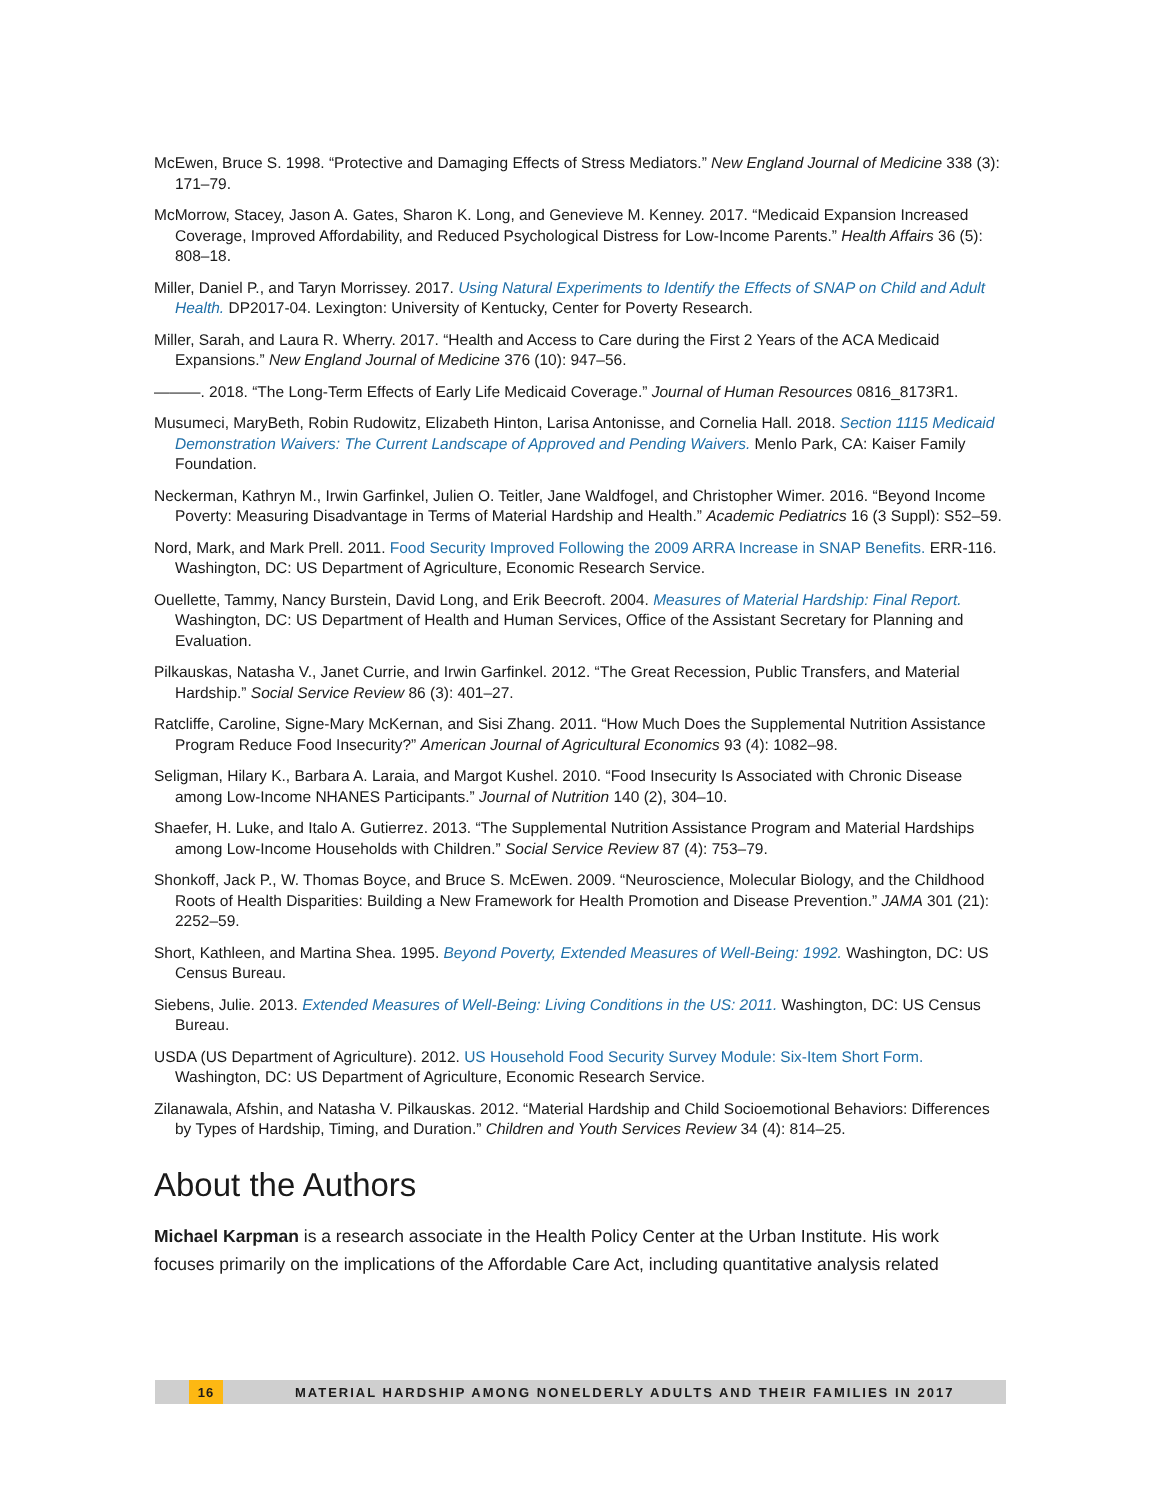McEwen, Bruce S. 1998. “Protective and Damaging Effects of Stress Mediators.” New England Journal of Medicine 338 (3): 171–79.
McMorrow, Stacey, Jason A. Gates, Sharon K. Long, and Genevieve M. Kenney. 2017. “Medicaid Expansion Increased Coverage, Improved Affordability, and Reduced Psychological Distress for Low-Income Parents.” Health Affairs 36 (5): 808–18.
Miller, Daniel P., and Taryn Morrissey. 2017. Using Natural Experiments to Identify the Effects of SNAP on Child and Adult Health. DP2017-04. Lexington: University of Kentucky, Center for Poverty Research.
Miller, Sarah, and Laura R. Wherry. 2017. “Health and Access to Care during the First 2 Years of the ACA Medicaid Expansions.” New England Journal of Medicine 376 (10): 947–56.
———. 2018. “The Long-Term Effects of Early Life Medicaid Coverage.” Journal of Human Resources 0816_8173R1.
Musumeci, MaryBeth, Robin Rudowitz, Elizabeth Hinton, Larisa Antonisse, and Cornelia Hall. 2018. Section 1115 Medicaid Demonstration Waivers: The Current Landscape of Approved and Pending Waivers. Menlo Park, CA: Kaiser Family Foundation.
Neckerman, Kathryn M., Irwin Garfinkel, Julien O. Teitler, Jane Waldfogel, and Christopher Wimer. 2016. “Beyond Income Poverty: Measuring Disadvantage in Terms of Material Hardship and Health.” Academic Pediatrics 16 (3 Suppl): S52–59.
Nord, Mark, and Mark Prell. 2011. Food Security Improved Following the 2009 ARRA Increase in SNAP Benefits. ERR-116. Washington, DC: US Department of Agriculture, Economic Research Service.
Ouellette, Tammy, Nancy Burstein, David Long, and Erik Beecroft. 2004. Measures of Material Hardship: Final Report. Washington, DC: US Department of Health and Human Services, Office of the Assistant Secretary for Planning and Evaluation.
Pilkauskas, Natasha V., Janet Currie, and Irwin Garfinkel. 2012. “The Great Recession, Public Transfers, and Material Hardship.” Social Service Review 86 (3): 401–27.
Ratcliffe, Caroline, Signe-Mary McKernan, and Sisi Zhang. 2011. “How Much Does the Supplemental Nutrition Assistance Program Reduce Food Insecurity?” American Journal of Agricultural Economics 93 (4): 1082–98.
Seligman, Hilary K., Barbara A. Laraia, and Margot Kushel. 2010. “Food Insecurity Is Associated with Chronic Disease among Low-Income NHANES Participants.” Journal of Nutrition 140 (2), 304–10.
Shaefer, H. Luke, and Italo A. Gutierrez. 2013. “The Supplemental Nutrition Assistance Program and Material Hardships among Low-Income Households with Children.” Social Service Review 87 (4): 753–79.
Shonkoff, Jack P., W. Thomas Boyce, and Bruce S. McEwen. 2009. “Neuroscience, Molecular Biology, and the Childhood Roots of Health Disparities: Building a New Framework for Health Promotion and Disease Prevention.” JAMA 301 (21): 2252–59.
Short, Kathleen, and Martina Shea. 1995. Beyond Poverty, Extended Measures of Well-Being: 1992. Washington, DC: US Census Bureau.
Siebens, Julie. 2013. Extended Measures of Well-Being: Living Conditions in the US: 2011. Washington, DC: US Census Bureau.
USDA (US Department of Agriculture). 2012. US Household Food Security Survey Module: Six-Item Short Form. Washington, DC: US Department of Agriculture, Economic Research Service.
Zilanawala, Afshin, and Natasha V. Pilkauskas. 2012. “Material Hardship and Child Socioemotional Behaviors: Differences by Types of Hardship, Timing, and Duration.” Children and Youth Services Review 34 (4): 814–25.
About the Authors
Michael Karpman is a research associate in the Health Policy Center at the Urban Institute. His work focuses primarily on the implications of the Affordable Care Act, including quantitative analysis related
16 MATERIAL HARDSHIP AMONG NONELDERLY ADULTS AND THEIR FAMILIES IN 2017